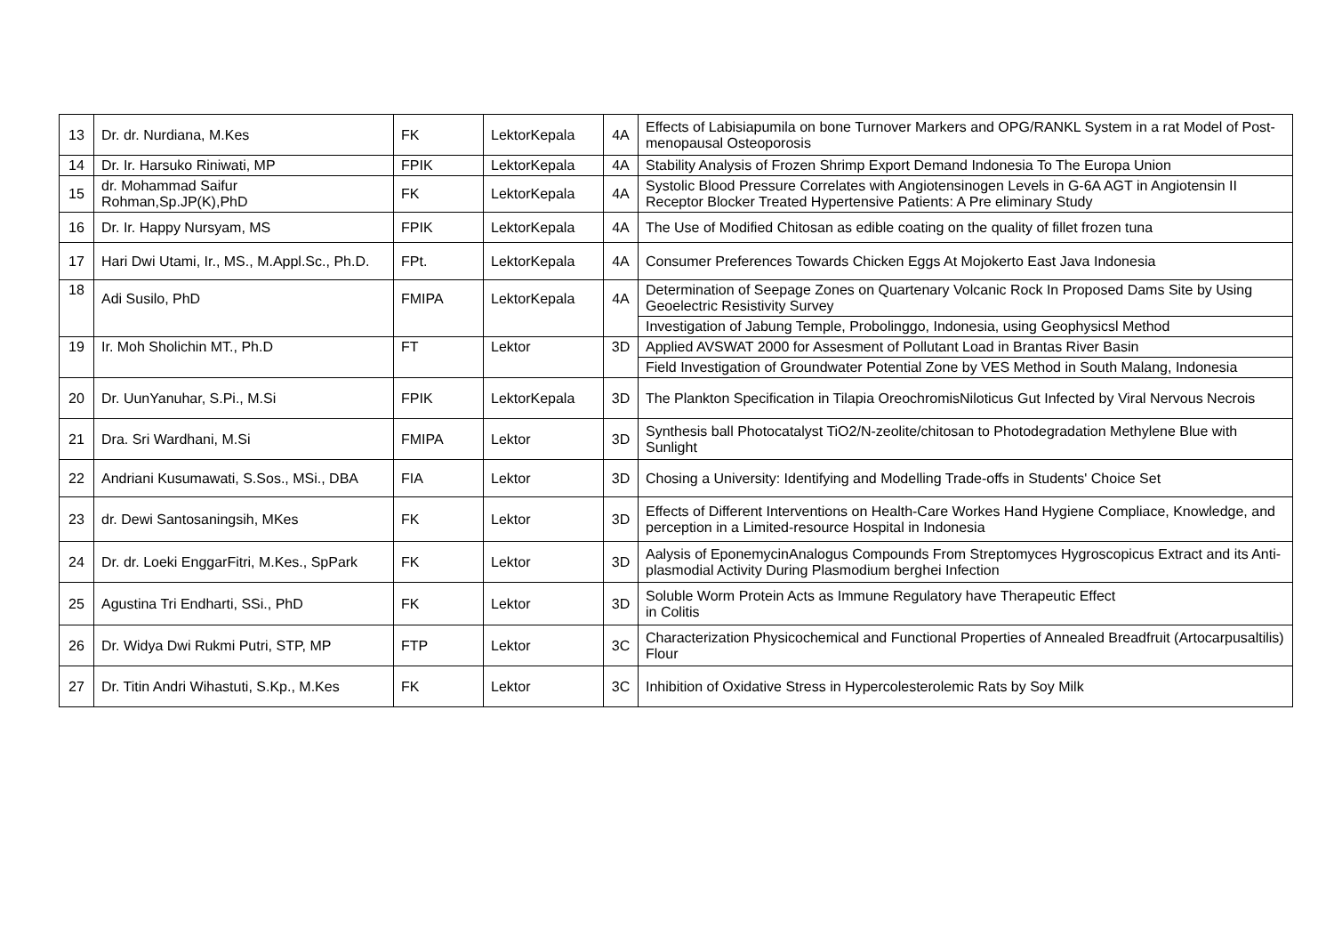| 13 | Dr. dr. Nurdiana, M.Kes | FK | LektorKepala | 4A | Effects of Labisiapumila on bone Turnover Markers and OPG/RANKL System in a rat Model of Post-menopausal Osteoporosis |
| 14 | Dr. Ir. Harsuko Riniwati, MP | FPIK | LektorKepala | 4A | Stability Analysis of Frozen Shrimp Export Demand Indonesia To The Europa Union |
| 15 | dr. Mohammad Saifur Rohman,Sp.JP(K),PhD | FK | LektorKepala | 4A | Systolic Blood Pressure Correlates with Angiotensinogen Levels in G-6A AGT in Angiotensin II Receptor Blocker Treated Hypertensive Patients: A Pre eliminary Study |
| 16 | Dr. Ir. Happy Nursyam, MS | FPIK | LektorKepala | 4A | The Use of Modified Chitosan as edible coating on the quality of fillet frozen tuna |
| 17 | Hari Dwi Utami, Ir., MS., M.Appl.Sc., Ph.D. | FPt. | LektorKepala | 4A | Consumer Preferences Towards Chicken Eggs At Mojokerto East Java Indonesia |
| 18 | Adi Susilo, PhD | FMIPA | LektorKepala | 4A | Determination of Seepage Zones on Quartenary Volcanic Rock In Proposed Dams Site by Using Geoelectric Resistivity Survey |
| | | | | | Investigation of Jabung Temple, Probolinggo, Indonesia, using Geophysicsl Method |
| 19 | Ir. Moh Sholichin MT., Ph.D | FT | Lektor | 3D | Applied AVSWAT 2000 for Assesment of Pollutant Load in Brantas River Basin |
| | | | | | Field Investigation of Groundwater Potential Zone by VES Method in South Malang, Indonesia |
| 20 | Dr. UunYanuhar, S.Pi., M.Si | FPIK | LektorKepala | 3D | The Plankton Specification in Tilapia OreochromisNiloticus Gut Infected by Viral Nervous Necrois |
| 21 | Dra. Sri Wardhani, M.Si | FMIPA | Lektor | 3D | Synthesis ball Photocatalyst TiO2/N-zeolite/chitosan to Photodegradation Methylene Blue with Sunlight |
| 22 | Andriani Kusumawati, S.Sos., MSi., DBA | FIA | Lektor | 3D | Chosing a University: Identifying and Modelling Trade-offs in Students' Choice Set |
| 23 | dr. Dewi Santosaningsih, MKes | FK | Lektor | 3D | Effects of Different Interventions on Health-Care Workes Hand Hygiene Compliace, Knowledge, and perception in a Limited-resource Hospital in Indonesia |
| 24 | Dr. dr. Loeki EnggarFitri, M.Kes., SpPark | FK | Lektor | 3D | Aalysis of EponemycinAnalogus Compounds From Streptomyces Hygroscopicus Extract and its Anti-plasmodial Activity During Plasmodium berghei Infection |
| 25 | Agustina Tri Endharti, SSi., PhD | FK | Lektor | 3D | Soluble Worm Protein Acts as Immune Regulatory have Therapeutic Effect in Colitis |
| 26 | Dr. Widya Dwi Rukmi Putri, STP, MP | FTP | Lektor | 3C | Characterization Physicochemical and Functional Properties of Annealed Breadfruit (Artocarpusaltilis) Flour |
| 27 | Dr. Titin Andri Wihastuti, S.Kp., M.Kes | FK | Lektor | 3C | Inhibition of Oxidative Stress in Hypercolesterolemic Rats by Soy Milk |